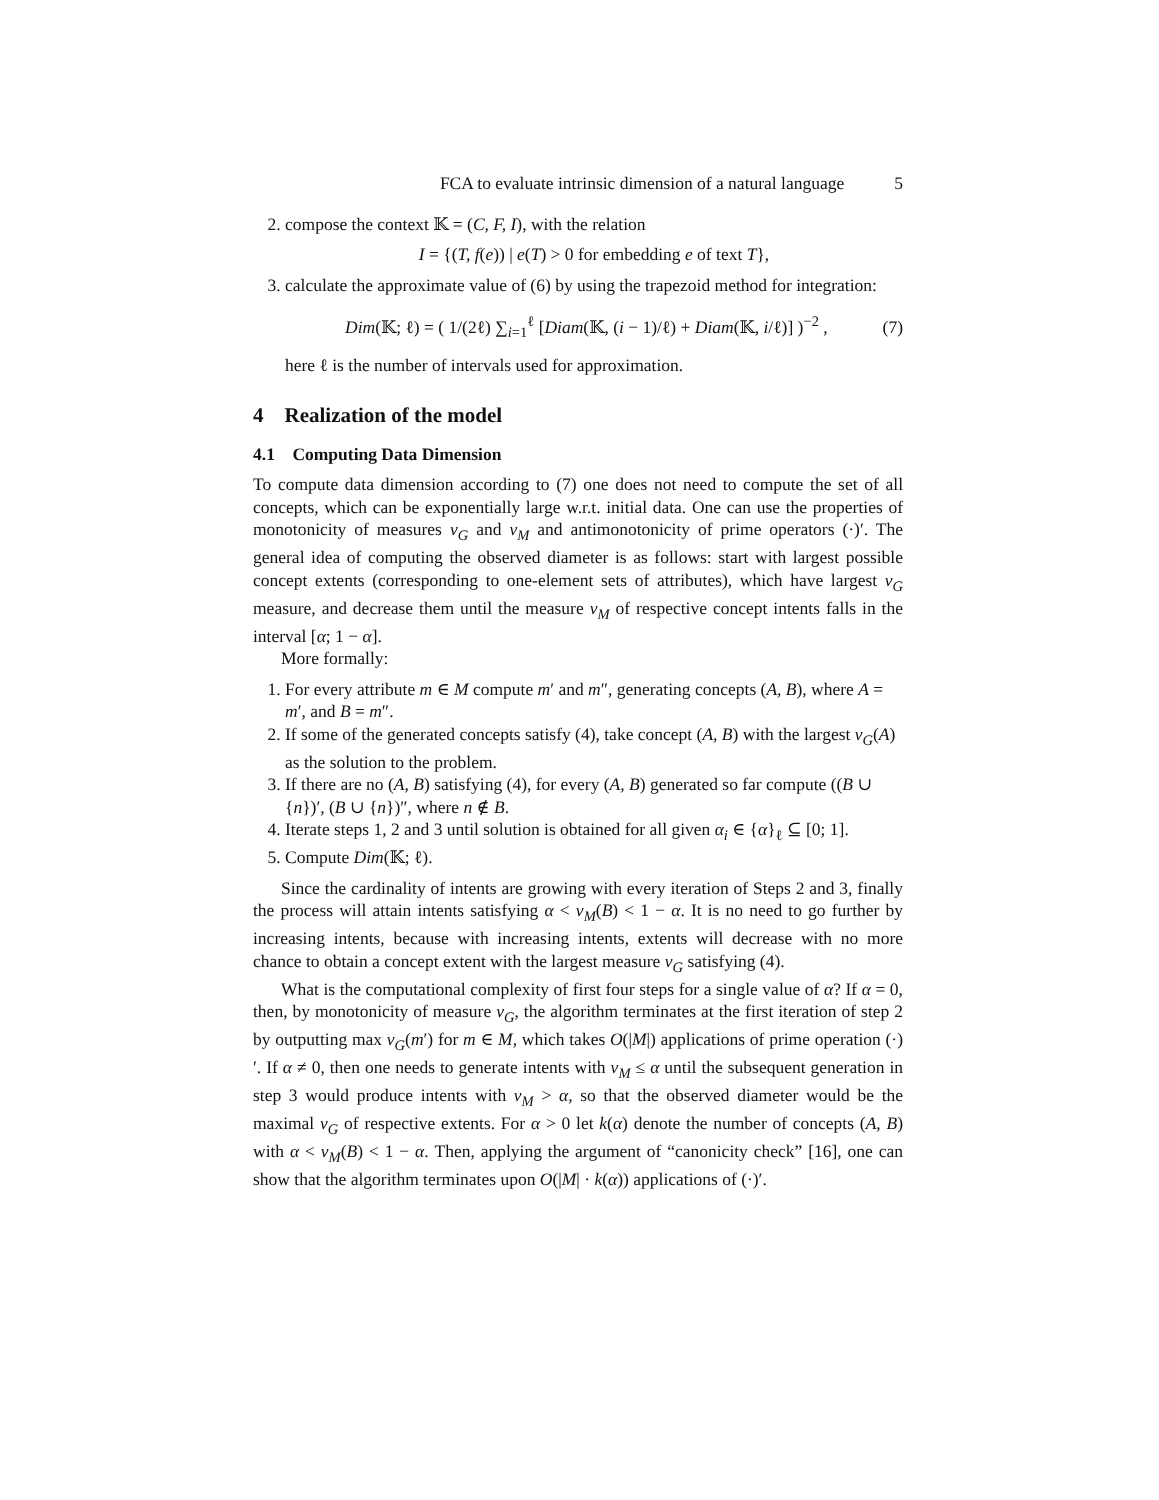FCA to evaluate intrinsic dimension of a natural language 5
2. compose the context 𝕂 = (C, F, I), with the relation
I = {(T, f(e)) | e(T) > 0 for embedding e of text T},
3. calculate the approximate value of (6) by using the trapezoid method for integration:
Dim(𝕂; ℓ) = ( 1/(2ℓ) ∑<sub>i=1</sub><sup>ℓ</sup> [Diam(𝕂, (i − 1)/ℓ) + Diam(𝕂, i/ℓ)] )<sup>−2</sup> , (7)
here ℓ is the number of intervals used for approximation.
4 Realization of the model
4.1 Computing Data Dimension
To compute data dimension according to (7) one does not need to compute the set of all concepts, which can be exponentially large w.r.t. initial data. One can use the properties of monotonicity of measures ν<sub>G</sub> and ν<sub>M</sub> and antimonotonicity of prime operators (·)′. The general idea of computing the observed diameter is as follows: start with largest possible concept extents (corresponding to one-element sets of attributes), which have largest ν<sub>G</sub> measure, and decrease them until the measure ν<sub>M</sub> of respective concept intents falls in the interval [α; 1 − α].
More formally:
1. For every attribute m ∈ M compute m′ and m″, generating concepts (A, B), where A = m′, and B = m″.
2. If some of the generated concepts satisfy (4), take concept (A, B) with the largest ν<sub>G</sub>(A) as the solution to the problem.
3. If there are no (A, B) satisfying (4), for every (A, B) generated so far compute ((B ∪ {n})′, (B ∪ {n})″, where n ∉ B.
4. Iterate steps 1, 2 and 3 until solution is obtained for all given α<sub>i</sub> ∈ {α}<sub>ℓ</sub> ⊆ [0; 1].
5. Compute Dim(𝕂; ℓ).
Since the cardinality of intents are growing with every iteration of Steps 2 and 3, finally the process will attain intents satisfying α < ν<sub>M</sub>(B) < 1 − α. It is no need to go further by increasing intents, because with increasing intents, extents will decrease with no more chance to obtain a concept extent with the largest measure ν<sub>G</sub> satisfying (4).
What is the computational complexity of first four steps for a single value of α? If α = 0, then, by monotonicity of measure ν<sub>G</sub>, the algorithm terminates at the first iteration of step 2 by outputting max ν<sub>G</sub>(m′) for m ∈ M, which takes O(|M|) applications of prime operation (·)′. If α ≠ 0, then one needs to generate intents with ν<sub>M</sub> ≤ α until the subsequent generation in step 3 would produce intents with ν<sub>M</sub> > α, so that the observed diameter would be the maximal ν<sub>G</sub> of respective extents. For α > 0 let k(α) denote the number of concepts (A, B) with α < ν<sub>M</sub>(B) < 1 − α. Then, applying the argument of “canonicity check” [16], one can show that the algorithm terminates upon O(|M| · k(α)) applications of (·)′.